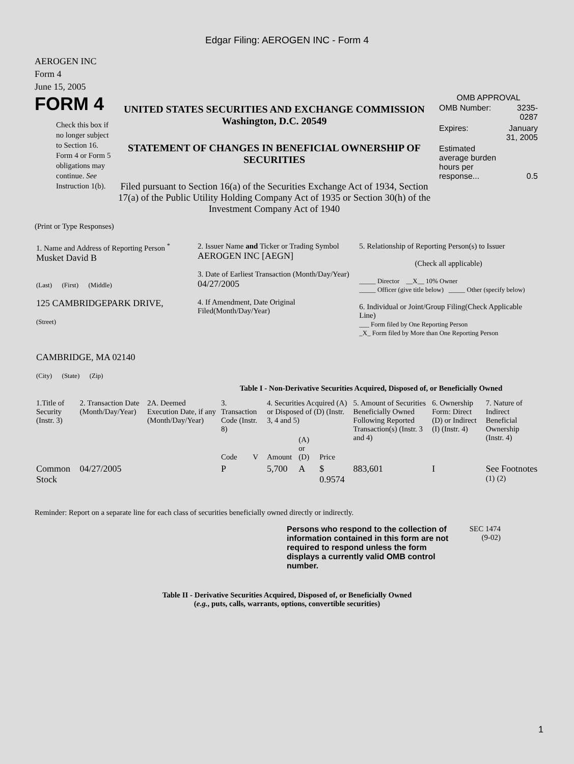Edgar Filing: AEROGEN INC - Form 4
AEROGEN INC
Form 4
June 15, 2005
FORM 4
Check this box if no longer subject to Section 16. Form 4 or Form 5 obligations may continue. See Instruction 1(b).
UNITED STATES SECURITIES AND EXCHANGE COMMISSION
Washington, D.C. 20549
STATEMENT OF CHANGES IN BENEFICIAL OWNERSHIP OF SECURITIES
Filed pursuant to Section 16(a) of the Securities Exchange Act of 1934, Section 17(a) of the Public Utility Holding Company Act of 1935 or Section 30(h) of the Investment Company Act of 1940
OMB APPROVAL
| OMB Number: | 3235-0287 |
| Expires: | January 31, 2005 |
| Estimated average burden hours per response... | 0.5 |
(Print or Type Responses)
| 1. Name and Address of Reporting Person <sup>*</sup> Musket David B (Last) (First) (Middle) 125 CAMBRIDGEPARK DRIVE, (Street) CAMBRIDGE, MA 02140 (City) (State) (Zip) | 2. Issuer Name and Ticker or Trading Symbol AEROGEN INC [AEGN] 3. Date of Earliest Transaction (Month/Day/Year) 04/27/2005 4. If Amendment, Date Original Filed(Month/Day/Year) | 5. Relationship of Reporting Person(s) to Issuer (Check all applicable) _____ Director __X__ 10% Owner _____ Officer (give title below) _____ Other (specify below) 6. Individual or Joint/Group Filing(Check Applicable Line) ___ Form filed by One Reporting Person _X_ Form filed by More than One Reporting Person |
Table I - Non-Derivative Securities Acquired, Disposed of, or Beneficially Owned
| 1.Title of Security (Instr. 3) | 2. Transaction Date (Month/Day/Year) | 2A. Deemed Execution Date, if any (Month/Day/Year) | 3. Transaction Code (Instr. 8) | | 4. Securities Acquired (A) or Disposed of (D) (Instr. 3, 4 and 5) | | | 5. Amount of Securities Beneficially Owned Following Reported Transaction(s) (Instr. 3 and 4) | 6. Ownership Form: Direct (D) or Indirect (I) (Instr. 4) | 7. Nature of Indirect Beneficial Ownership (Instr. 4) |
| --- | --- | --- | --- | --- | --- | --- | --- | --- | --- | --- |
| | | | Code | V | Amount | (A) or (D) | Price | | | |
| Common Stock | 04/27/2005 | | P | | 5,700 | A | $ 0.9574 | 883,601 | I | See Footnotes <sup>(1)</sup> <sup>(2)</sup> |
Reminder: Report on a separate line for each class of securities beneficially owned directly or indirectly.
Persons who respond to the collection of information contained in this form are not required to respond unless the form displays a currently valid OMB control number.
SEC 1474
(9-02)
Table II - Derivative Securities Acquired, Disposed of, or Beneficially Owned
(e.g., puts, calls, warrants, options, convertible securities)
1